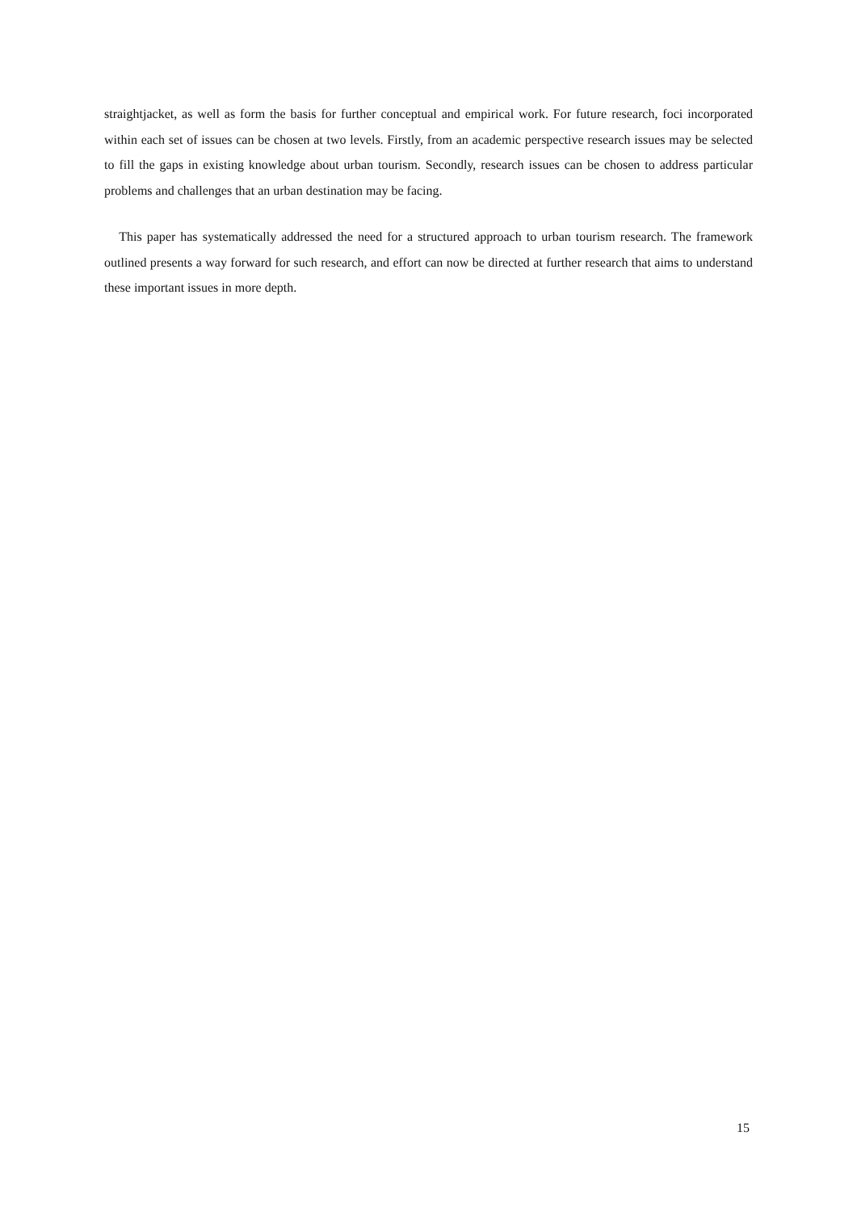straightjacket, as well as form the basis for further conceptual and empirical work. For future research, foci incorporated within each set of issues can be chosen at two levels. Firstly, from an academic perspective research issues may be selected to fill the gaps in existing knowledge about urban tourism. Secondly, research issues can be chosen to address particular problems and challenges that an urban destination may be facing.
This paper has systematically addressed the need for a structured approach to urban tourism research. The framework outlined presents a way forward for such research, and effort can now be directed at further research that aims to understand these important issues in more depth.
15